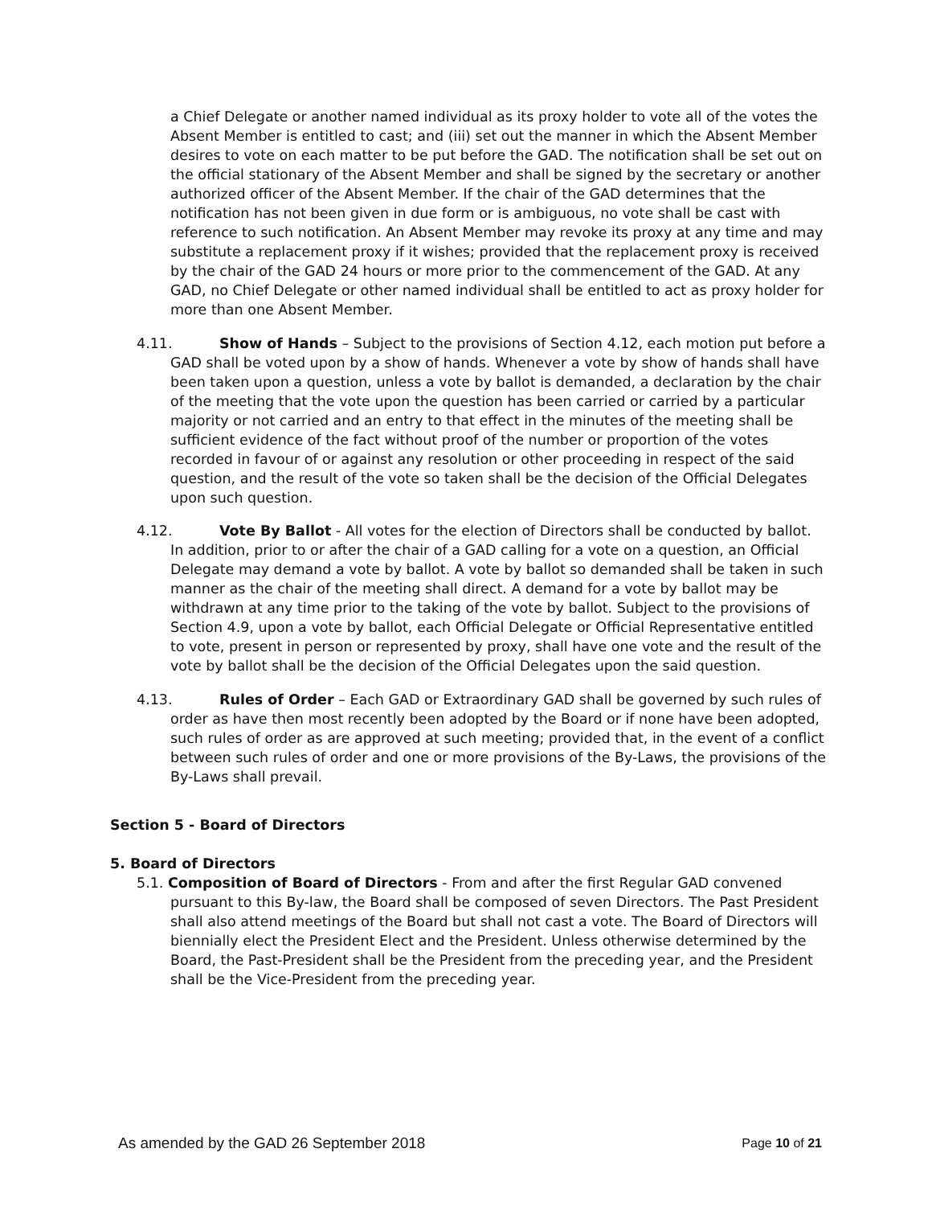a Chief Delegate or another named individual as its proxy holder to vote all of the votes the Absent Member is entitled to cast; and (iii) set out the manner in which the Absent Member desires to vote on each matter to be put before the GAD. The notification shall be set out on the official stationary of the Absent Member and shall be signed by the secretary or another authorized officer of the Absent Member. If the chair of the GAD determines that the notification has not been given in due form or is ambiguous, no vote shall be cast with reference to such notification. An Absent Member may revoke its proxy at any time and may substitute a replacement proxy if it wishes; provided that the replacement proxy is received by the chair of the GAD 24 hours or more prior to the commencement of the GAD. At any GAD, no Chief Delegate or other named individual shall be entitled to act as proxy holder for more than one Absent Member.
4.11. Show of Hands – Subject to the provisions of Section 4.12, each motion put before a GAD shall be voted upon by a show of hands. Whenever a vote by show of hands shall have been taken upon a question, unless a vote by ballot is demanded, a declaration by the chair of the meeting that the vote upon the question has been carried or carried by a particular majority or not carried and an entry to that effect in the minutes of the meeting shall be sufficient evidence of the fact without proof of the number or proportion of the votes recorded in favour of or against any resolution or other proceeding in respect of the said question, and the result of the vote so taken shall be the decision of the Official Delegates upon such question.
4.12. Vote By Ballot - All votes for the election of Directors shall be conducted by ballot. In addition, prior to or after the chair of a GAD calling for a vote on a question, an Official Delegate may demand a vote by ballot. A vote by ballot so demanded shall be taken in such manner as the chair of the meeting shall direct. A demand for a vote by ballot may be withdrawn at any time prior to the taking of the vote by ballot. Subject to the provisions of Section 4.9, upon a vote by ballot, each Official Delegate or Official Representative entitled to vote, present in person or represented by proxy, shall have one vote and the result of the vote by ballot shall be the decision of the Official Delegates upon the said question.
4.13. Rules of Order – Each GAD or Extraordinary GAD shall be governed by such rules of order as have then most recently been adopted by the Board or if none have been adopted, such rules of order as are approved at such meeting; provided that, in the event of a conflict between such rules of order and one or more provisions of the By-Laws, the provisions of the By-Laws shall prevail.
Section 5 - Board of Directors
5. Board of Directors
5.1. Composition of Board of Directors - From and after the first Regular GAD convened pursuant to this By-law, the Board shall be composed of seven Directors. The Past President shall also attend meetings of the Board but shall not cast a vote. The Board of Directors will biennially elect the President Elect and the President. Unless otherwise determined by the Board, the Past-President shall be the President from the preceding year, and the President shall be the Vice-President from the preceding year.
As amended by the GAD 26 September 2018 Page 10 of 21